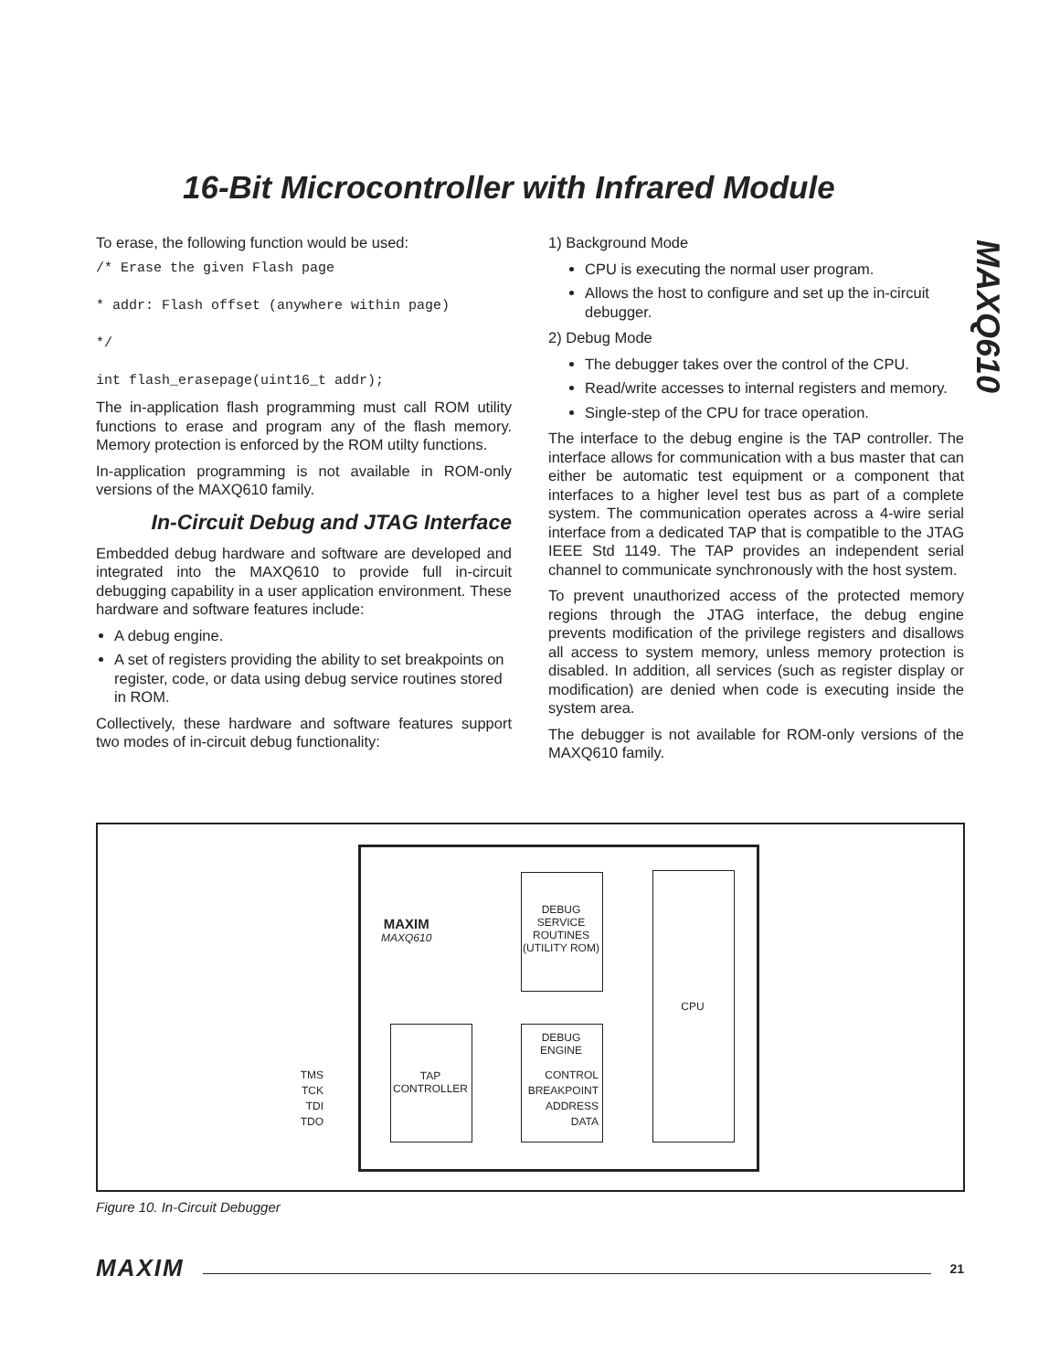16-Bit Microcontroller with Infrared Module
MAXQ610
To erase, the following function would be used:
/* Erase the given Flash page
* addr: Flash offset (anywhere within page)
*/
int flash_erasepage(uint16_t addr);
The in-application flash programming must call ROM utility functions to erase and program any of the flash memory. Memory protection is enforced by the ROM utilty functions.
In-application programming is not available in ROM-only versions of the MAXQ610 family.
In-Circuit Debug and JTAG Interface
Embedded debug hardware and software are developed and integrated into the MAXQ610 to provide full in-circuit debugging capability in a user application environment. These hardware and software features include:
A debug engine.
A set of registers providing the ability to set breakpoints on register, code, or data using debug service routines stored in ROM.
Collectively, these hardware and software features support two modes of in-circuit debug functionality:
1) Background Mode
CPU is executing the normal user program.
Allows the host to configure and set up the in-circuit debugger.
2) Debug Mode
The debugger takes over the control of the CPU.
Read/write accesses to internal registers and memory.
Single-step of the CPU for trace operation.
The interface to the debug engine is the TAP controller. The interface allows for communication with a bus master that can either be automatic test equipment or a component that interfaces to a higher level test bus as part of a complete system. The communication operates across a 4-wire serial interface from a dedicated TAP that is compatible to the JTAG IEEE Std 1149. The TAP provides an independent serial channel to communicate synchronously with the host system.
To prevent unauthorized access of the protected memory regions through the JTAG interface, the debug engine prevents modification of the privilege registers and disallows all access to system memory, unless memory protection is disabled. In addition, all services (such as register display or modification) are denied when code is executing inside the system area.
The debugger is not available for ROM-only versions of the MAXQ610 family.
MAXIM
MAXQ610
DEBUG
SERVICE
ROUTINES
(UTILITY ROM)
CPU
DEBUG
ENGINE
CONTROL
BREAKPOINT
ADDRESS
DATA
TAP
CONTROLLER
TMS
TCK
TDI
TDO
Figure 10. In-Circuit Debugger
MAXIM 21